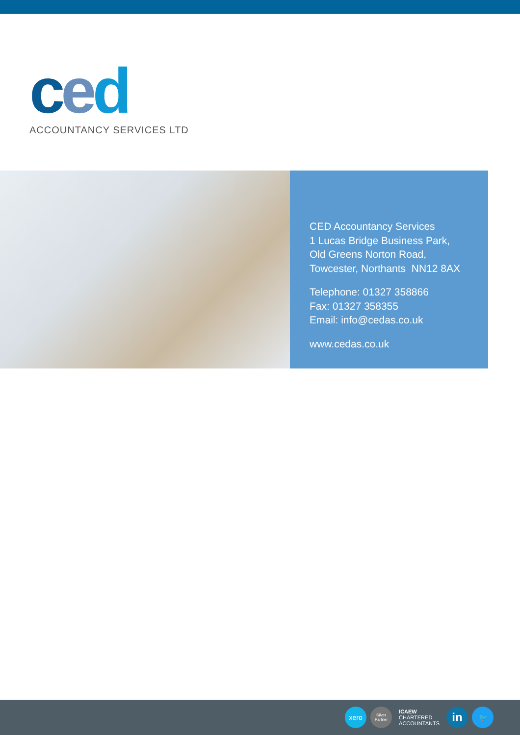ced
ACCOUNTANCY SERVICES LTD
CED Accountancy Services
1 Lucas Bridge Business Park,
Old Greens Norton Road,
Towcester, Northants NN12 8AX
Telephone: 01327 358866
Fax: 01327 358355
Email: info@cedas.co.uk
www.cedas.co.uk
xero
Silver
Partner
ICAEW
CHARTERED
ACCOUNTANTS
in
🐦